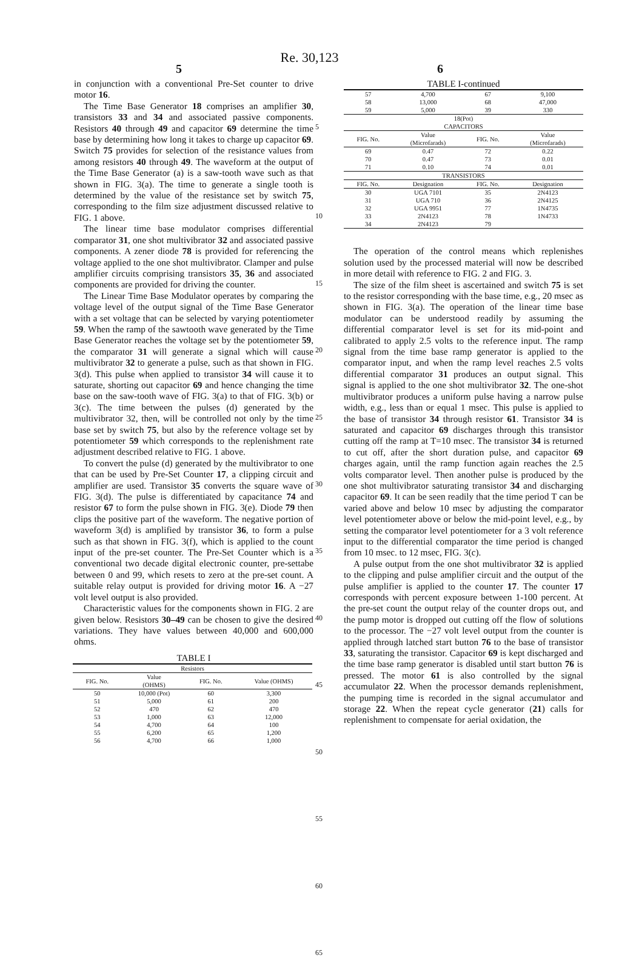Re. 30,123
5 6
in conjunction with a conventional Pre-Set counter to drive motor 16.
The Time Base Generator 18 comprises an amplifier 30, transistors 33 and 34 and associated passive components. Resistors 40 through 49 and capacitor 69 determine the time base by determining how long it takes to charge up capacitor 69. Switch 75 provides for selection of the resistance values from among resistors 40 through 49. The waveform at the output of the Time Base Generator (a) is a saw-tooth wave such as that shown in FIG. 3(a). The time to generate a single tooth is determined by the value of the resistance set by switch 75, corresponding to the film size adjustment discussed relative to FIG. 1 above.
The linear time base modulator comprises differential comparator 31, one shot multivibrator 32 and associated passive components. A zener diode 78 is provided for referencing the voltage applied to the one shot multivibrator. Clamper and pulse amplifier circuits comprising transistors 35, 36 and associated components are provided for driving the counter.
The Linear Time Base Modulator operates by comparing the voltage level of the output signal of the Time Base Generator with a set voltage that can be selected by varying potentiometer 59. When the ramp of the sawtooth wave generated by the Time Base Generator reaches the voltage set by the potentiometer 59, the comparator 31 will generate a signal which will cause multivibrator 32 to generate a pulse, such as that shown in FIG. 3(d). This pulse when applied to transistor 34 will cause it to saturate, shorting out capacitor 69 and hence changing the time base on the saw-tooth wave of FIG. 3(a) to that of FIG. 3(b) or 3(c). The time between the pulses (d) generated by the multivibrator 32, then, will be controlled not only by the time base set by switch 75, but also by the reference voltage set by potentiometer 59 which corresponds to the replenishment rate adjustment described relative to FIG. 1 above.
To convert the pulse (d) generated by the multivibrator to one that can be used by Pre-Set Counter 17, a clipping circuit and amplifier are used. Transistor 35 converts the square wave of FIG. 3(d). The pulse is differentiated by capacitance 74 and resistor 67 to form the pulse shown in FIG. 3(e). Diode 79 then clips the positive part of the waveform. The negative portion of waveform 3(d) is amplified by transistor 36, to form a pulse such as that shown in FIG. 3(f), which is applied to the count input of the pre-set counter. The Pre-Set Counter which is a conventional two decade digital electronic counter, pre-settabe between 0 and 99, which resets to zero at the pre-set count. A suitable relay output is provided for driving motor 16. A −27 volt level output is also provided.
Characteristic values for the components shown in FIG. 2 are given below. Resistors 30–49 can be chosen to give the desired variations. They have values between 40,000 and 600,000 ohms.
TABLE I
| Resistors | | | |
| --- | --- | --- | --- |
| FIG. No. | Value (OHMS) | FIG. No. | Value (OHMS) |
| 50 | 10,000 (Pot) | 60 | 3,300 |
| 51 | 5,000 | 61 | 200 |
| 52 | 470 | 62 | 470 |
| 53 | 1,000 | 63 | 12,000 |
| 54 | 4,700 | 64 | 100 |
| 55 | 6,200 | 65 | 1,200 |
| 56 | 4,700 | 66 | 1,000 |
TABLE I-continued
| 57 | 4,700 | 67 | 9,100 |
| 58 | 13,000 | 68 | 47,000 |
| 59 | 5,000 | 39 | 330 |
| 18(Pot) | | | |
| CAPACITORS | | | |
| FIG. No. | Value (Microfarads) | FIG. No. | Value (Microfarads) |
| 69 | 0.47 | 72 | 0.22 |
| 70 | 0.47 | 73 | 0.01 |
| 71 | 0.10 | 74 | 0.01 |
| TRANSISTORS | | | |
| FIG. No. | Designation | FIG. No. | Designation |
| 30 | UGA 7101 | 35 | 2N4123 |
| 31 | UGA 710 | 36 | 2N4125 |
| 32 | UGA 9951 | 77 | 1N4735 |
| 33 | 2N4123 | 78 | 1N4733 |
| 34 | 2N4123 | 79 | |
The operation of the control means which replenishes solution used by the processed material will now be described in more detail with reference to FIG. 2 and FIG. 3.
The size of the film sheet is ascertained and switch 75 is set to the resistor corresponding with the base time, e.g., 20 msec as shown in FIG. 3(a). The operation of the linear time base modulator can be understood readily by assuming the differential comparator level is set for its mid-point and calibrated to apply 2.5 volts to the reference input. The ramp signal from the time base ramp generator is applied to the comparator input, and when the ramp level reaches 2.5 volts differential comparator 31 produces an output signal. This signal is applied to the one shot multivibrator 32. The one-shot multivibrator produces a uniform pulse having a narrow pulse width, e.g., less than or equal 1 msec. This pulse is applied to the base of transistor 34 through resistor 61. Transistor 34 is saturated and capacitor 69 discharges through this transistor cutting off the ramp at T=10 msec. The transistor 34 is returned to cut off, after the short duration pulse, and capacitor 69 charges again, until the ramp function again reaches the 2.5 volts comparator level. Then another pulse is produced by the one shot multivibrator saturating transistor 34 and discharging capacitor 69. It can be seen readily that the time period T can be varied above and below 10 msec by adjusting the comparator level potentiometer above or below the mid-point level, e.g., by setting the comparator level potentiometer for a 3 volt reference input to the differential comparator the time period is changed from 10 msec. to 12 msec, FIG. 3(c).
A pulse output from the one shot multivibrator 32 is applied to the clipping and pulse amplifier circuit and the output of the pulse amplifier is applied to the counter 17. The counter 17 corresponds with percent exposure between 1-100 percent. At the pre-set count the output relay of the counter drops out, and the pump motor is dropped out cutting off the flow of solutions to the processor. The −27 volt level output from the counter is applied through latched start button 76 to the base of transistor 33, saturating the transistor. Capacitor 69 is kept discharged and the time base ramp generator is disabled until start button 76 is pressed. The motor 61 is also controlled by the signal accumulator 22. When the processor demands replenishment, the pumping time is recorded in the signal accumulator and storage 22. When the repeat cycle generator (21) calls for replenishment to compensate for aerial oxidation, the
5
10
15
20
25
30
35
40
45
50
55
60
65